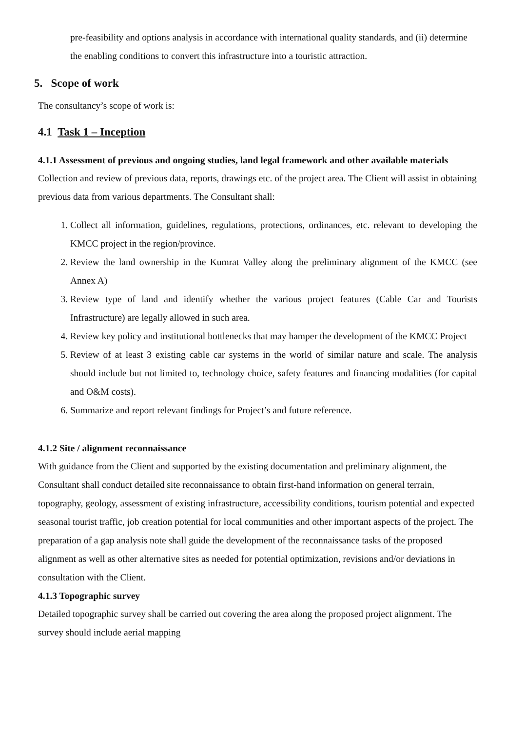pre-feasibility and options analysis in accordance with international quality standards, and (ii) determine the enabling conditions to convert this infrastructure into a touristic attraction.
5. Scope of work
The consultancy’s scope of work is:
4.1 Task 1 – Inception
4.1.1 Assessment of previous and ongoing studies, land legal framework and other available materials
Collection and review of previous data, reports, drawings etc. of the project area. The Client will assist in obtaining previous data from various departments. The Consultant shall:
1. Collect all information, guidelines, regulations, protections, ordinances, etc. relevant to developing the KMCC project in the region/province.
2. Review the land ownership in the Kumrat Valley along the preliminary alignment of the KMCC (see Annex A)
3. Review type of land and identify whether the various project features (Cable Car and Tourists Infrastructure) are legally allowed in such area.
4. Review key policy and institutional bottlenecks that may hamper the development of the KMCC Project
5. Review of at least 3 existing cable car systems in the world of similar nature and scale. The analysis should include but not limited to, technology choice, safety features and financing modalities (for capital and O&M costs).
6. Summarize and report relevant findings for Project’s and future reference.
4.1.2 Site / alignment reconnaissance
With guidance from the Client and supported by the existing documentation and preliminary alignment, the Consultant shall conduct detailed site reconnaissance to obtain first-hand information on general terrain, topography, geology, assessment of existing infrastructure, accessibility conditions, tourism potential and expected seasonal tourist traffic, job creation potential for local communities and other important aspects of the project. The preparation of a gap analysis note shall guide the development of the reconnaissance tasks of the proposed alignment as well as other alternative sites as needed for potential optimization, revisions and/or deviations in consultation with the Client.
4.1.3 Topographic survey
Detailed topographic survey shall be carried out covering the area along the proposed project alignment. The survey should include aerial mapping